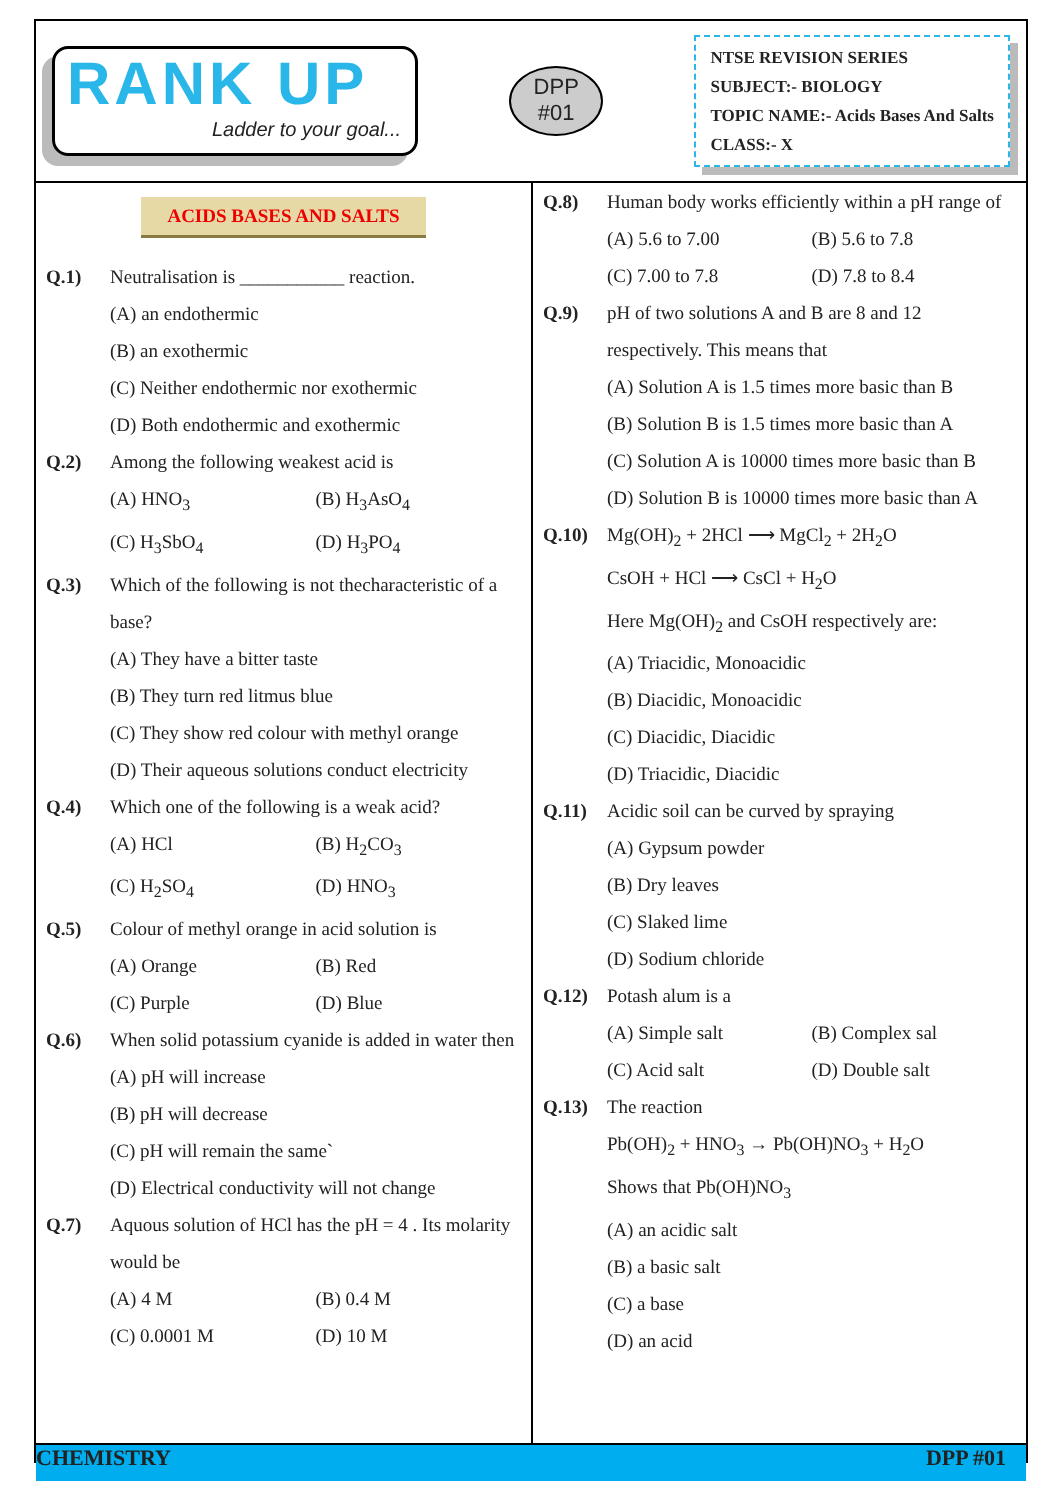RANK UP
Ladder to your goal...
DPP
#01
NTSE REVISION SERIES
SUBJECT:- BIOLOGY
TOPIC NAME:- Acids Bases And Salts
CLASS:- X
ACIDS BASES AND SALTS
Q.1) Neutralisation is ___________ reaction.
(A) an endothermic
(B) an exothermic
(C) Neither endothermic nor exothermic
(D) Both endothermic and exothermic
Q.2) Among the following weakest acid is
(A) HNO<sub>3</sub> (B) H<sub>3</sub>AsO<sub>4</sub>
(C) H<sub>3</sub>SbO<sub>4</sub> (D) H<sub>3</sub>PO<sub>4</sub>
Q.3) Which of the following is not thecharacteristic of a base?
(A) They have a bitter taste
(B) They turn red litmus blue
(C) They show red colour with methyl orange
(D) Their aqueous solutions conduct electricity
Q.4) Which one of the following is a weak acid?
(A) HCl (B) H<sub>2</sub>CO<sub>3</sub>
(C) H<sub>2</sub>SO<sub>4</sub> (D) HNO<sub>3</sub>
Q.5) Colour of methyl orange in acid solution is
(A) Orange (B) Red
(C) Purple (D) Blue
Q.6) When solid potassium cyanide is added in water then
(A) pH will increase
(B) pH will decrease
(C) pH will remain the same`
(D) Electrical conductivity will not change
Q.7) Aquous solution of HCl has the pH = 4 . Its molarity would be
(A) 4 M (B) 0.4 M
(C) 0.0001 M (D) 10 M
Q.8) Human body works efficiently within a pH range of
(A) 5.6 to 7.00 (B) 5.6 to 7.8
(C) 7.00 to 7.8 (D) 7.8 to 8.4
Q.9) pH of two solutions A and B are 8 and 12 respectively. This means that
(A) Solution A is 1.5 times more basic than B
(B) Solution B is 1.5 times more basic than A
(C) Solution A is 10000 times more basic than B
(D) Solution B is 10000 times more basic than A
Q.10) Mg(OH)<sub>2</sub> + 2HCl ⟶ MgCl<sub>2</sub> + 2H<sub>2</sub>O
CsOH + HCl ⟶ CsCl + H<sub>2</sub>O
Here Mg(OH)<sub>2</sub> and CsOH respectively are:
(A) Triacidic, Monoacidic
(B) Diacidic, Monoacidic
(C) Diacidic, Diacidic
(D) Triacidic, Diacidic
Q.11) Acidic soil can be curved by spraying
(A) Gypsum powder
(B) Dry leaves
(C) Slaked lime
(D) Sodium chloride
Q.12) Potash alum is a
(A) Simple salt (B) Complex sal
(C) Acid salt (D) Double salt
Q.13) The reaction
Pb(OH)<sub>2</sub> + HNO<sub>3</sub> → Pb(OH)NO<sub>3</sub> + H<sub>2</sub>O
Shows that Pb(OH)NO<sub>3</sub>
(A) an acidic salt
(B) a basic salt
(C) a base
(D) an acid
CHEMISTRY DPP #01